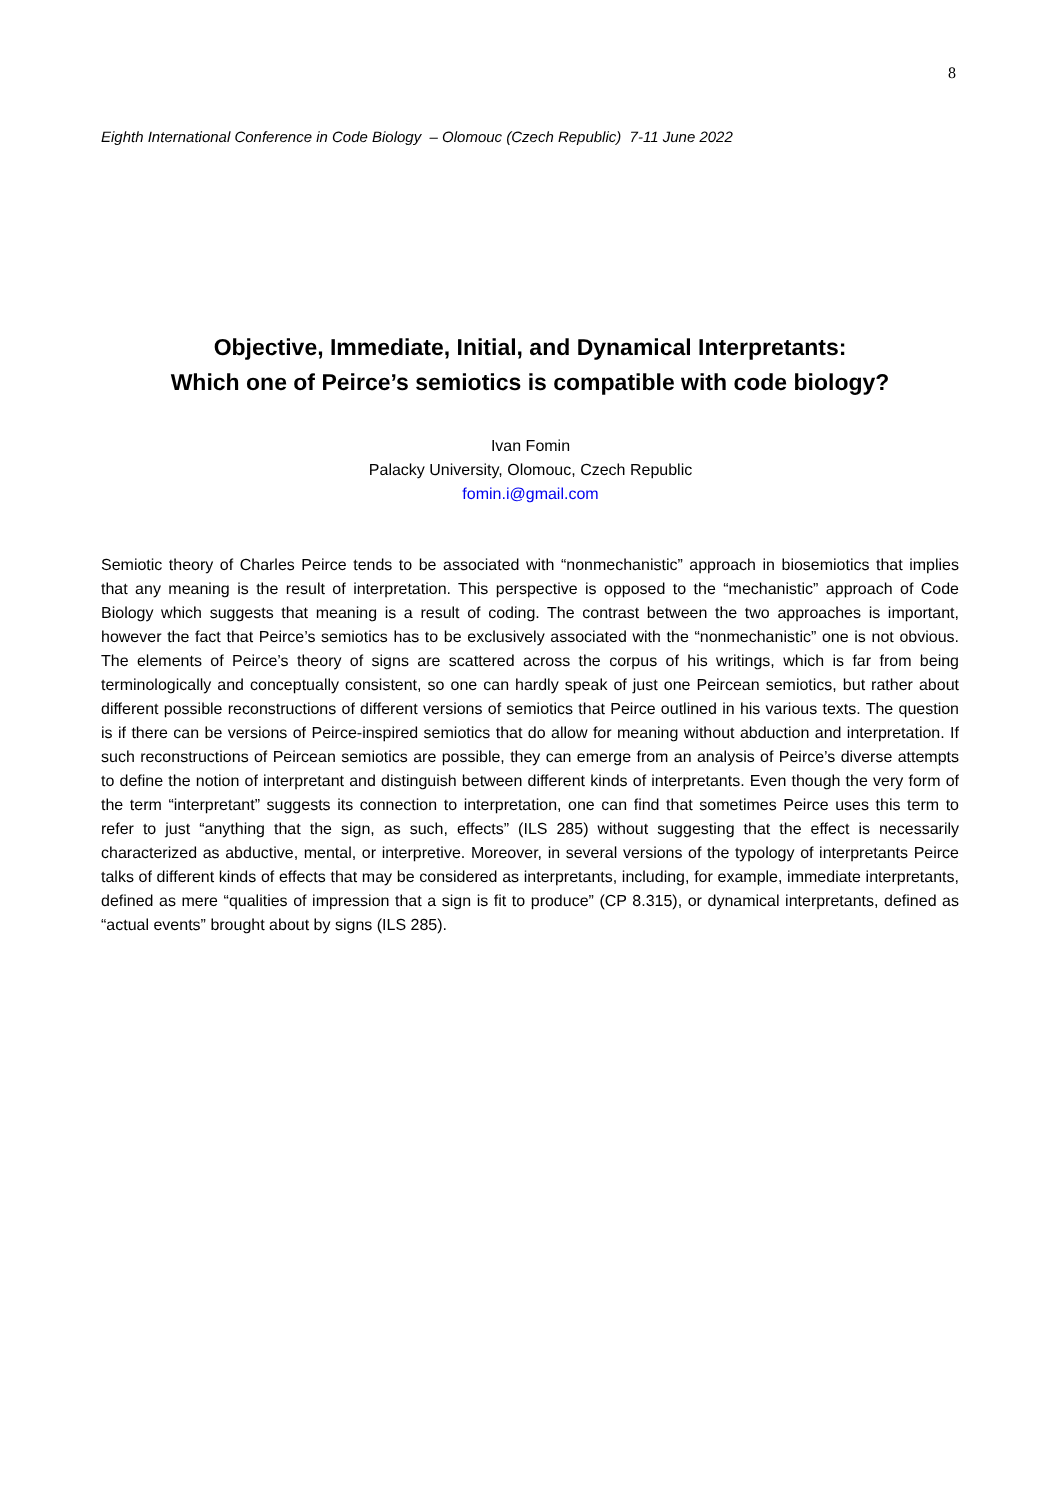8
Eighth International Conference in Code Biology – Olomouc (Czech Republic) 7-11 June 2022
Objective, Immediate, Initial, and Dynamical Interpretants:
Which one of Peirce’s semiotics is compatible with code biology?
Ivan Fomin
Palacky University, Olomouc, Czech Republic
fomin.i@gmail.com
Semiotic theory of Charles Peirce tends to be associated with “nonmechanistic” approach in biosemiotics that implies that any meaning is the result of interpretation. This perspective is opposed to the “mechanistic” approach of Code Biology which suggests that meaning is a result of coding. The contrast between the two approaches is important, however the fact that Peirce’s semiotics has to be exclusively associated with the “nonmechanistic” one is not obvious. The elements of Peirce’s theory of signs are scattered across the corpus of his writings, which is far from being terminologically and conceptually consistent, so one can hardly speak of just one Peircean semiotics, but rather about different possible reconstructions of different versions of semiotics that Peirce outlined in his various texts. The question is if there can be versions of Peirce-inspired semiotics that do allow for meaning without abduction and interpretation. If such reconstructions of Peircean semiotics are possible, they can emerge from an analysis of Peirce’s diverse attempts to define the notion of interpretant and distinguish between different kinds of interpretants. Even though the very form of the term “interpretant” suggests its connection to interpretation, one can find that sometimes Peirce uses this term to refer to just “anything that the sign, as such, effects” (ILS 285) without suggesting that the effect is necessarily characterized as abductive, mental, or interpretive. Moreover, in several versions of the typology of interpretants Peirce talks of different kinds of effects that may be considered as interpretants, including, for example, immediate interpretants, defined as mere “qualities of impression that a sign is fit to produce” (CP 8.315), or dynamical interpretants, defined as “actual events” brought about by signs (ILS 285).